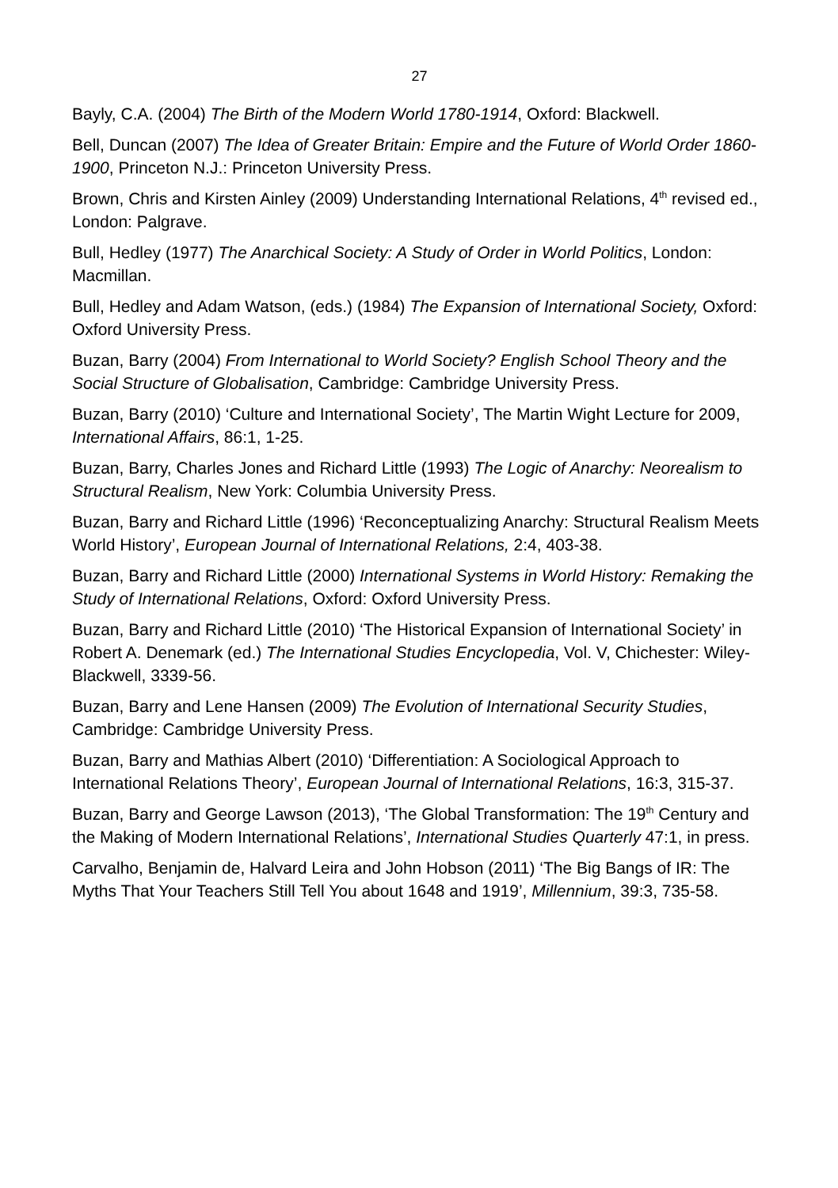27
Bayly, C.A. (2004) The Birth of the Modern World 1780-1914, Oxford: Blackwell.
Bell, Duncan (2007) The Idea of Greater Britain: Empire and the Future of World Order 1860-1900, Princeton N.J.: Princeton University Press.
Brown, Chris and Kirsten Ainley (2009) Understanding International Relations, 4<sup>th</sup> revised ed., London: Palgrave.
Bull, Hedley (1977) The Anarchical Society: A Study of Order in World Politics, London: Macmillan.
Bull, Hedley and Adam Watson, (eds.) (1984) The Expansion of International Society, Oxford: Oxford University Press.
Buzan, Barry (2004) From International to World Society? English School Theory and the Social Structure of Globalisation, Cambridge: Cambridge University Press.
Buzan, Barry (2010) ‘Culture and International Society’, The Martin Wight Lecture for 2009, International Affairs, 86:1, 1-25.
Buzan, Barry, Charles Jones and Richard Little (1993) The Logic of Anarchy: Neorealism to Structural Realism, New York: Columbia University Press.
Buzan, Barry and Richard Little (1996) ‘Reconceptualizing Anarchy: Structural Realism Meets World History’, European Journal of International Relations, 2:4, 403-38.
Buzan, Barry and Richard Little (2000) International Systems in World History: Remaking the Study of International Relations, Oxford: Oxford University Press.
Buzan, Barry and Richard Little (2010) ‘The Historical Expansion of International Society’ in Robert A. Denemark (ed.) The International Studies Encyclopedia, Vol. V, Chichester: Wiley-Blackwell, 3339-56.
Buzan, Barry and Lene Hansen (2009) The Evolution of International Security Studies, Cambridge: Cambridge University Press.
Buzan, Barry and Mathias Albert (2010) ‘Differentiation: A Sociological Approach to International Relations Theory’, European Journal of International Relations, 16:3, 315-37.
Buzan, Barry and George Lawson (2013), ‘The Global Transformation: The 19<sup>th</sup> Century and the Making of Modern International Relations’, International Studies Quarterly 47:1, in press.
Carvalho, Benjamin de, Halvard Leira and John Hobson (2011) ‘The Big Bangs of IR: The Myths That Your Teachers Still Tell You about 1648 and 1919’, Millennium, 39:3, 735-58.